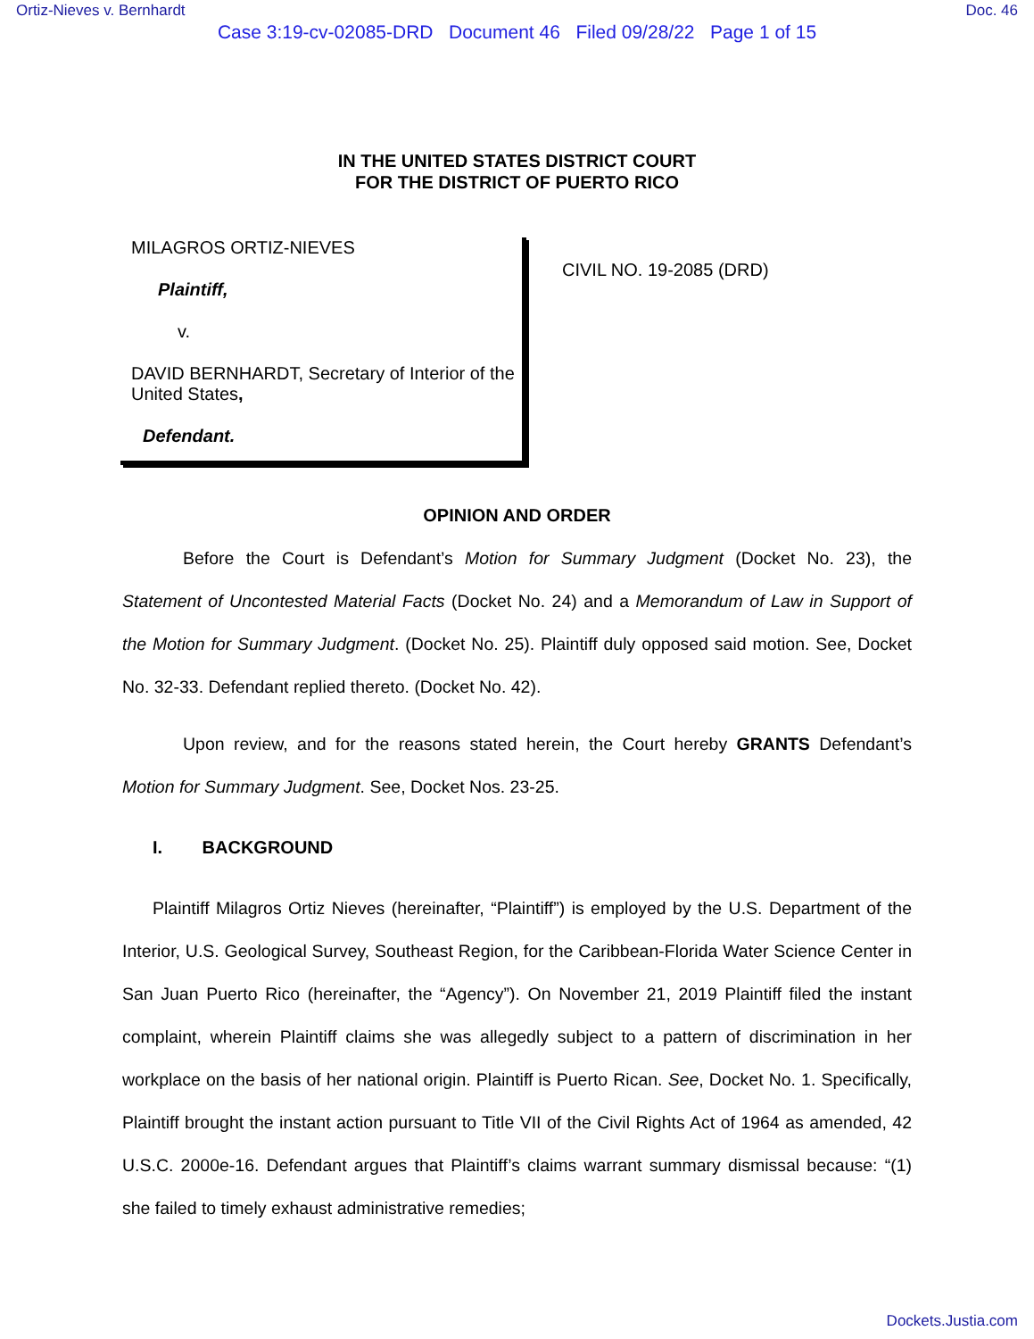Ortiz-Nieves v. Bernhardt Doc. 46
Case 3:19-cv-02085-DRD Document 46 Filed 09/28/22 Page 1 of 15
IN THE UNITED STATES DISTRICT COURT
FOR THE DISTRICT OF PUERTO RICO
MILAGROS ORTIZ-NIEVES
Plaintiff,
v.
DAVID BERNHARDT, Secretary of Interior of the United States,
Defendant.
CIVIL NO. 19-2085 (DRD)
OPINION AND ORDER
Before the Court is Defendant’s Motion for Summary Judgment (Docket No. 23), the Statement of Uncontested Material Facts (Docket No. 24) and a Memorandum of Law in Support of the Motion for Summary Judgment. (Docket No. 25). Plaintiff duly opposed said motion. See, Docket No. 32-33. Defendant replied thereto. (Docket No. 42).
Upon review, and for the reasons stated herein, the Court hereby GRANTS Defendant’s Motion for Summary Judgment. See, Docket Nos. 23-25.
I. BACKGROUND
Plaintiff Milagros Ortiz Nieves (hereinafter, “Plaintiff”) is employed by the U.S. Department of the Interior, U.S. Geological Survey, Southeast Region, for the Caribbean-Florida Water Science Center in San Juan Puerto Rico (hereinafter, the “Agency”). On November 21, 2019 Plaintiff filed the instant complaint, wherein Plaintiff claims she was allegedly subject to a pattern of discrimination in her workplace on the basis of her national origin. Plaintiff is Puerto Rican. See, Docket No. 1. Specifically, Plaintiff brought the instant action pursuant to Title VII of the Civil Rights Act of 1964 as amended, 42 U.S.C. 2000e-16. Defendant argues that Plaintiff’s claims warrant summary dismissal because: “(1) she failed to timely exhaust administrative remedies;
Dockets.Justia.com